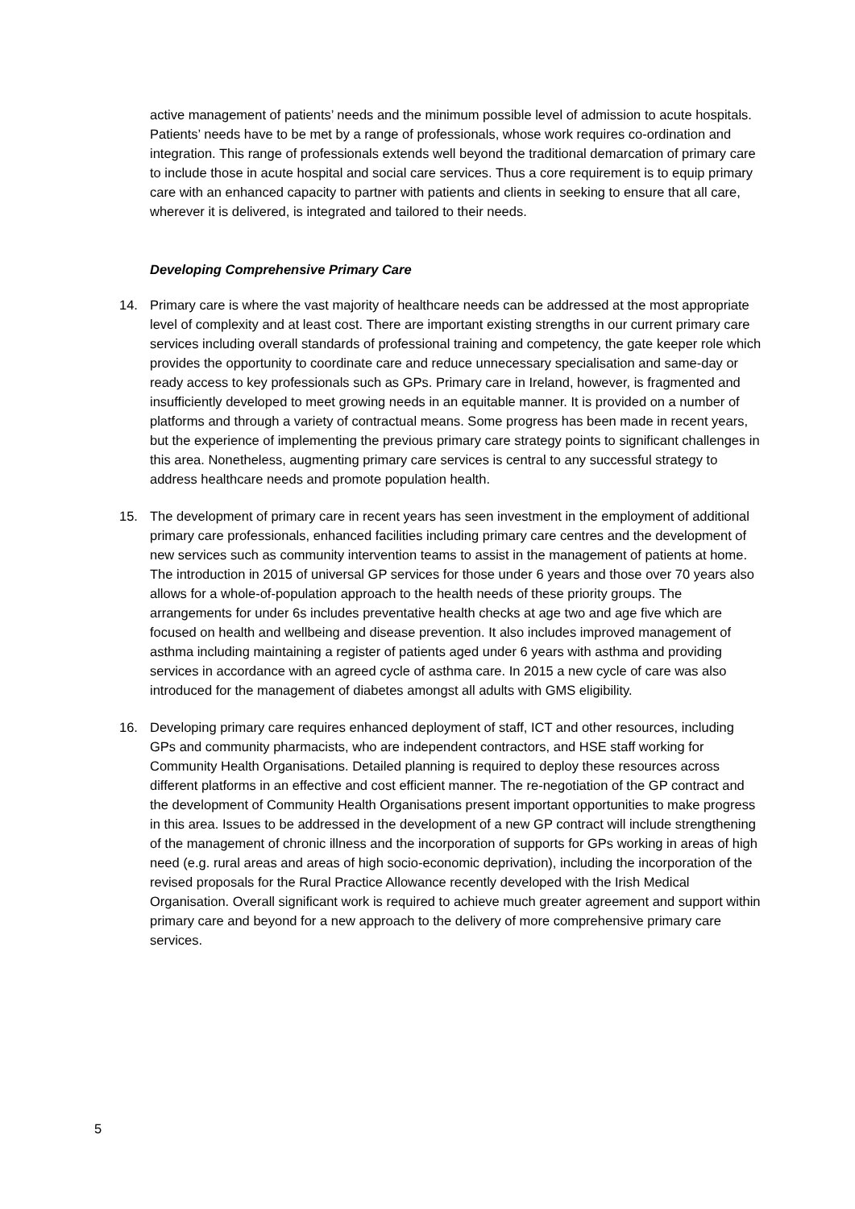active management of patients’ needs and the minimum possible level of admission to acute hospitals. Patients’ needs have to be met by a range of professionals, whose work requires co-ordination and integration. This range of professionals extends well beyond the traditional demarcation of primary care to include those in acute hospital and social care services. Thus a core requirement is to equip primary care with an enhanced capacity to partner with patients and clients in seeking to ensure that all care, wherever it is delivered, is integrated and tailored to their needs.
Developing Comprehensive Primary Care
14. Primary care is where the vast majority of healthcare needs can be addressed at the most appropriate level of complexity and at least cost. There are important existing strengths in our current primary care services including overall standards of professional training and competency, the gate keeper role which provides the opportunity to coordinate care and reduce unnecessary specialisation and same-day or ready access to key professionals such as GPs. Primary care in Ireland, however, is fragmented and insufficiently developed to meet growing needs in an equitable manner. It is provided on a number of platforms and through a variety of contractual means. Some progress has been made in recent years, but the experience of implementing the previous primary care strategy points to significant challenges in this area. Nonetheless, augmenting primary care services is central to any successful strategy to address healthcare needs and promote population health.
15. The development of primary care in recent years has seen investment in the employment of additional primary care professionals, enhanced facilities including primary care centres and the development of new services such as community intervention teams to assist in the management of patients at home. The introduction in 2015 of universal GP services for those under 6 years and those over 70 years also allows for a whole-of-population approach to the health needs of these priority groups. The arrangements for under 6s includes preventative health checks at age two and age five which are focused on health and wellbeing and disease prevention. It also includes improved management of asthma including maintaining a register of patients aged under 6 years with asthma and providing services in accordance with an agreed cycle of asthma care. In 2015 a new cycle of care was also introduced for the management of diabetes amongst all adults with GMS eligibility.
16. Developing primary care requires enhanced deployment of staff, ICT and other resources, including GPs and community pharmacists, who are independent contractors, and HSE staff working for Community Health Organisations. Detailed planning is required to deploy these resources across different platforms in an effective and cost efficient manner. The re-negotiation of the GP contract and the development of Community Health Organisations present important opportunities to make progress in this area. Issues to be addressed in the development of a new GP contract will include strengthening of the management of chronic illness and the incorporation of supports for GPs working in areas of high need (e.g. rural areas and areas of high socio-economic deprivation), including the incorporation of the revised proposals for the Rural Practice Allowance recently developed with the Irish Medical Organisation. Overall significant work is required to achieve much greater agreement and support within primary care and beyond for a new approach to the delivery of more comprehensive primary care services.
5